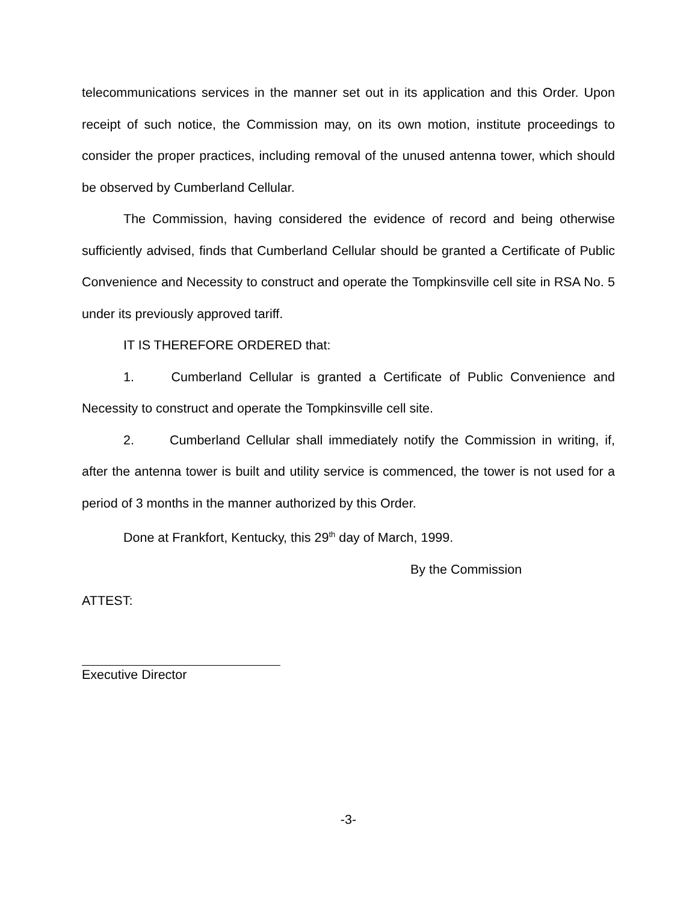telecommunications services in the manner set out in its application and this Order. Upon receipt of such notice, the Commission may, on its own motion, institute proceedings to consider the proper practices, including removal of the unused antenna tower, which should be observed by Cumberland Cellular.
The Commission, having considered the evidence of record and being otherwise sufficiently advised, finds that Cumberland Cellular should be granted a Certificate of Public Convenience and Necessity to construct and operate the Tompkinsville cell site in RSA No. 5 under its previously approved tariff.
IT IS THEREFORE ORDERED that:
1. Cumberland Cellular is granted a Certificate of Public Convenience and Necessity to construct and operate the Tompkinsville cell site.
2. Cumberland Cellular shall immediately notify the Commission in writing, if, after the antenna tower is built and utility service is commenced, the tower is not used for a period of 3 months in the manner authorized by this Order.
Done at Frankfort, Kentucky, this 29<sup>th</sup> day of March, 1999.
By the Commission
ATTEST:
Executive Director
-3-